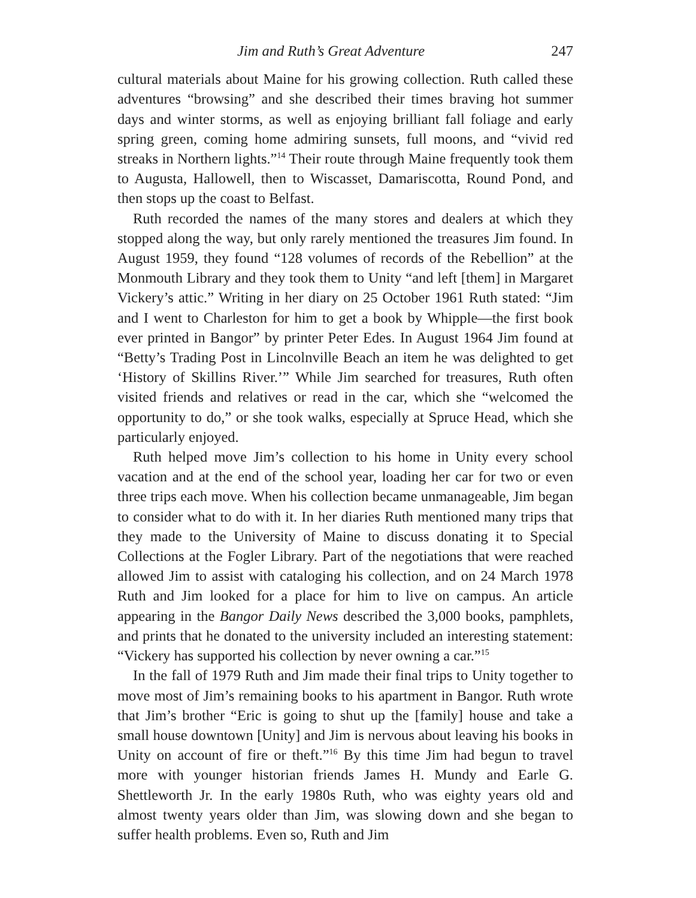Jim and Ruth’s Great Adventure 247
cultural materials about Maine for his growing collection. Ruth called these adventures “browsing” and she described their times braving hot summer days and winter storms, as well as enjoying brilliant fall foliage and early spring green, coming home admiring sunsets, full moons, and “vivid red streaks in Northern lights.”<sup>14</sup> Their route through Maine frequently took them to Augusta, Hallowell, then to Wiscasset, Damariscotta, Round Pond, and then stops up the coast to Belfast.
Ruth recorded the names of the many stores and dealers at which they stopped along the way, but only rarely mentioned the treasures Jim found. In August 1959, they found “128 volumes of records of the Rebellion” at the Monmouth Library and they took them to Unity “and left [them] in Margaret Vickery’s attic.” Writing in her diary on 25 October 1961 Ruth stated: “Jim and I went to Charleston for him to get a book by Whipple—the first book ever printed in Bangor” by printer Peter Edes. In August 1964 Jim found at “Betty’s Trading Post in Lincolnville Beach an item he was delighted to get ‘History of Skillins River.’” While Jim searched for treasures, Ruth often visited friends and relatives or read in the car, which she “welcomed the opportunity to do,” or she took walks, especially at Spruce Head, which she particularly enjoyed.
Ruth helped move Jim’s collection to his home in Unity every school vacation and at the end of the school year, loading her car for two or even three trips each move. When his collection became unmanageable, Jim began to consider what to do with it. In her diaries Ruth mentioned many trips that they made to the University of Maine to discuss donating it to Special Collections at the Fogler Library. Part of the negotiations that were reached allowed Jim to assist with cataloging his collection, and on 24 March 1978 Ruth and Jim looked for a place for him to live on campus. An article appearing in the Bangor Daily News described the 3,000 books, pamphlets, and prints that he donated to the university included an interesting statement: “Vickery has supported his collection by never owning a car.”<sup>15</sup>
In the fall of 1979 Ruth and Jim made their final trips to Unity together to move most of Jim’s remaining books to his apartment in Bangor. Ruth wrote that Jim’s brother “Eric is going to shut up the [family] house and take a small house downtown [Unity] and Jim is nervous about leaving his books in Unity on account of fire or theft.”<sup>16</sup> By this time Jim had begun to travel more with younger historian friends James H. Mundy and Earle G. Shettleworth Jr. In the early 1980s Ruth, who was eighty years old and almost twenty years older than Jim, was slowing down and she began to suffer health problems. Even so, Ruth and Jim